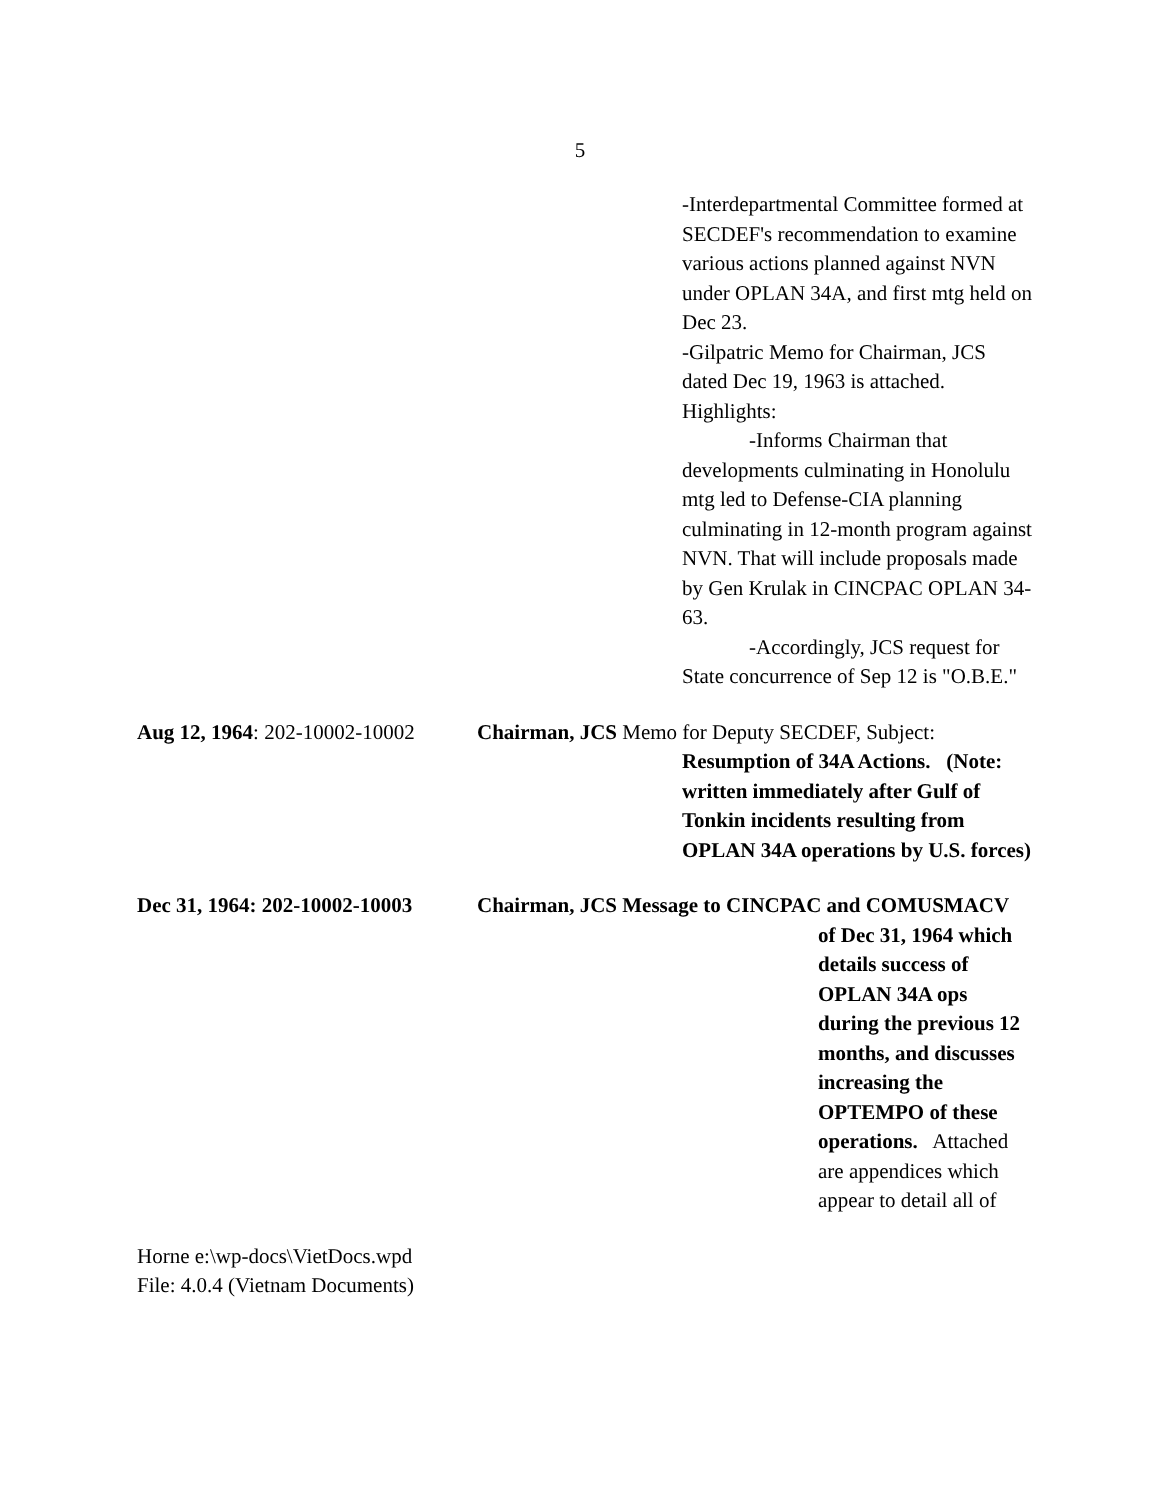5
-Interdepartmental Committee formed at SECDEF's recommendation to examine various actions planned against NVN under OPLAN 34A, and first mtg held on Dec 23.
-Gilpatric Memo for Chairman, JCS dated Dec 19, 1963 is attached. Highlights:
-Informs Chairman that developments culminating in Honolulu mtg led to Defense-CIA planning culminating in 12-month program against NVN. That will include proposals made by Gen Krulak in CINCPAC OPLAN 34-63.
-Accordingly, JCS request for State concurrence of Sep 12 is "O.B.E."
Aug 12, 1964: 202-10002-10002
Chairman, JCS Memo for Deputy SECDEF, Subject:
Resumption of 34A Actions. (Note: written immediately after Gulf of Tonkin incidents resulting from OPLAN 34A operations by U.S. forces)
Dec 31, 1964: 202-10002-10003
Chairman, JCS Message to CINCPAC and COMUSMACV
of Dec 31, 1964 which details success of OPLAN 34A ops during the previous 12 months, and discusses increasing the OPTEMPO of these operations. Attached are appendices which appear to detail all of
Horne e:\wp-docs\VietDocs.wpd
File: 4.0.4 (Vietnam Documents)